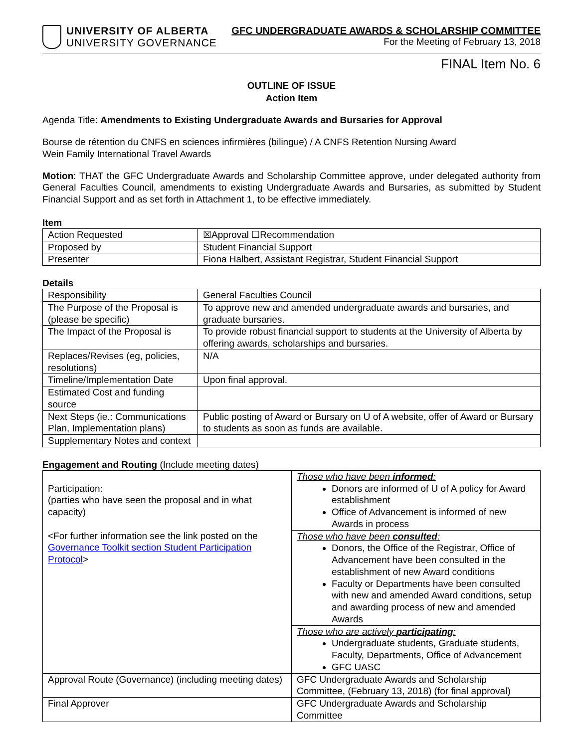UNIVERSITY OF ALBERTA
UNIVERSITY GOVERNANCE
GFC UNDERGRADUATE AWARDS & SCHOLARSHIP COMMITTEE
For the Meeting of February 13, 2018
FINAL Item No. 6
OUTLINE OF ISSUE
Action Item
Agenda Title: Amendments to Existing Undergraduate Awards and Bursaries for Approval
Bourse de rétention du CNFS en sciences infirmières (bilingue) / A CNFS Retention Nursing Award
Wein Family International Travel Awards
Motion: THAT the GFC Undergraduate Awards and Scholarship Committee approve, under delegated authority from General Faculties Council, amendments to existing Undergraduate Awards and Bursaries, as submitted by Student Financial Support and as set forth in Attachment 1, to be effective immediately.
Item
| Action Requested | ☒Approval ☐Recommendation |
| Proposed by | Student Financial Support |
| Presenter | Fiona Halbert, Assistant Registrar, Student Financial Support |
Details
| Responsibility | General Faculties Council |
| The Purpose of the Proposal is (please be specific) | To approve new and amended undergraduate awards and bursaries, and graduate bursaries. |
| The Impact of the Proposal is | To provide robust financial support to students at the University of Alberta by offering awards, scholarships and bursaries. |
| Replaces/Revises (eg, policies, resolutions) | N/A |
| Timeline/Implementation Date | Upon final approval. |
| Estimated Cost and funding source | |
| Next Steps (ie.: Communications Plan, Implementation plans) | Public posting of Award or Bursary on U of A website, offer of Award or Bursary to students as soon as funds are available. |
| Supplementary Notes and context | |
Engagement and Routing (Include meeting dates)
| Participation: (parties who have seen the proposal and in what capacity) <For further information see the link posted on the Governance Toolkit section Student Participation Protocol > | Those who have been informed : Donors are informed of U of A policy for Award establishment Office of Advancement is informed of new Awards in process |
| | Those who have been consulted : Donors, the Office of the Registrar, Office of Advancement have been consulted in the establishment of new Award conditions Faculty or Departments have been consulted with new and amended Award conditions, setup and awarding process of new and amended Awards |
| | Those who are actively participating : Undergraduate students, Graduate students, Faculty, Departments, Office of Advancement GFC UASC |
| Approval Route (Governance) (including meeting dates) | GFC Undergraduate Awards and Scholarship Committee, (February 13, 2018) (for final approval) |
| Final Approver | GFC Undergraduate Awards and Scholarship Committee |